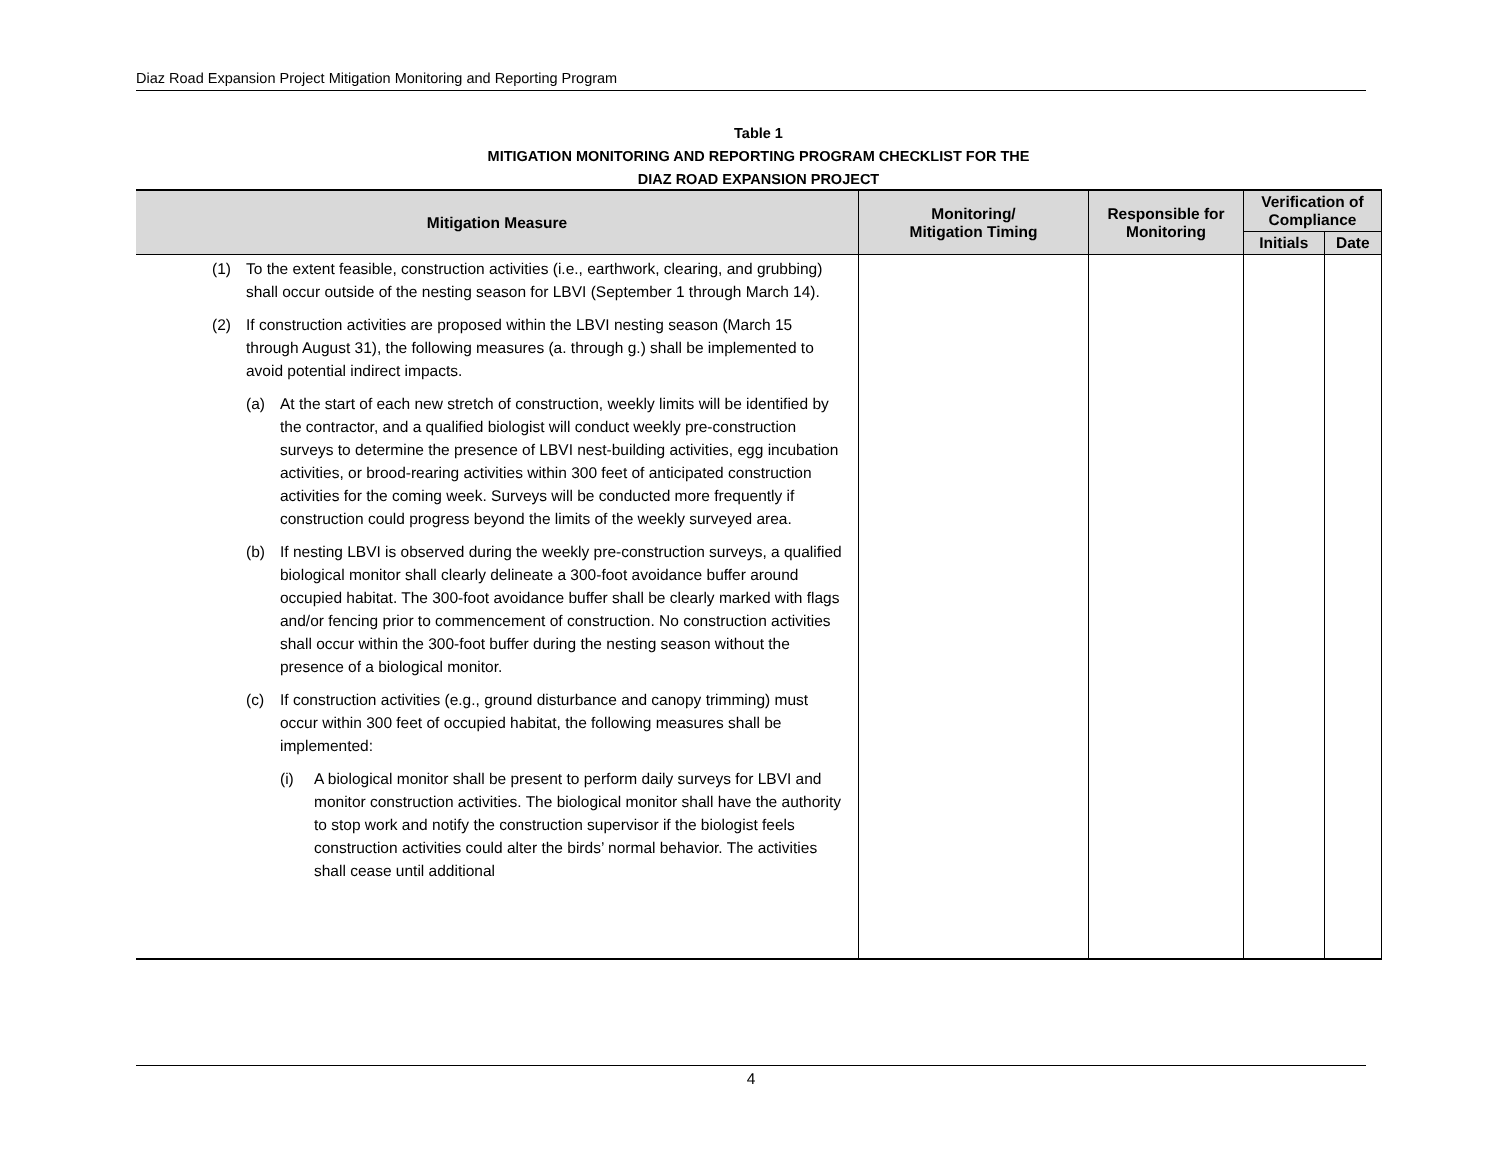Diaz Road Expansion Project Mitigation Monitoring and Reporting Program
Table 1
MITIGATION MONITORING AND REPORTING PROGRAM CHECKLIST FOR THE
DIAZ ROAD EXPANSION PROJECT
| Mitigation Measure | Monitoring/ Mitigation Timing | Responsible for Monitoring | Verification of Compliance | |
| --- | --- | --- | --- | --- |
| | | | Initials | Date |
| (1) To the extent feasible, construction activities (i.e., earthwork, clearing, and grubbing) shall occur outside of the nesting season for LBVI (September 1 through March 14). (2) If construction activities are proposed within the LBVI nesting season (March 15 through August 31), the following measures (a. through g.) shall be implemented to avoid potential indirect impacts. (a) At the start of each new stretch of construction, weekly limits will be identified by the contractor, and a qualified biologist will conduct weekly pre-construction surveys to determine the presence of LBVI nest-building activities, egg incubation activities, or brood-rearing activities within 300 feet of anticipated construction activities for the coming week. Surveys will be conducted more frequently if construction could progress beyond the limits of the weekly surveyed area. (b) If nesting LBVI is observed during the weekly pre-construction surveys, a qualified biological monitor shall clearly delineate a 300-foot avoidance buffer around occupied habitat. The 300-foot avoidance buffer shall be clearly marked with flags and/or fencing prior to commencement of construction. No construction activities shall occur within the 300-foot buffer during the nesting season without the presence of a biological monitor. (c) If construction activities (e.g., ground disturbance and canopy trimming) must occur within 300 feet of occupied habitat, the following measures shall be implemented: (i) A biological monitor shall be present to perform daily surveys for LBVI and monitor construction activities. The biological monitor shall have the authority to stop work and notify the construction supervisor if the biologist feels construction activities could alter the birds’ normal behavior. The activities shall cease until additional | | | | |
4